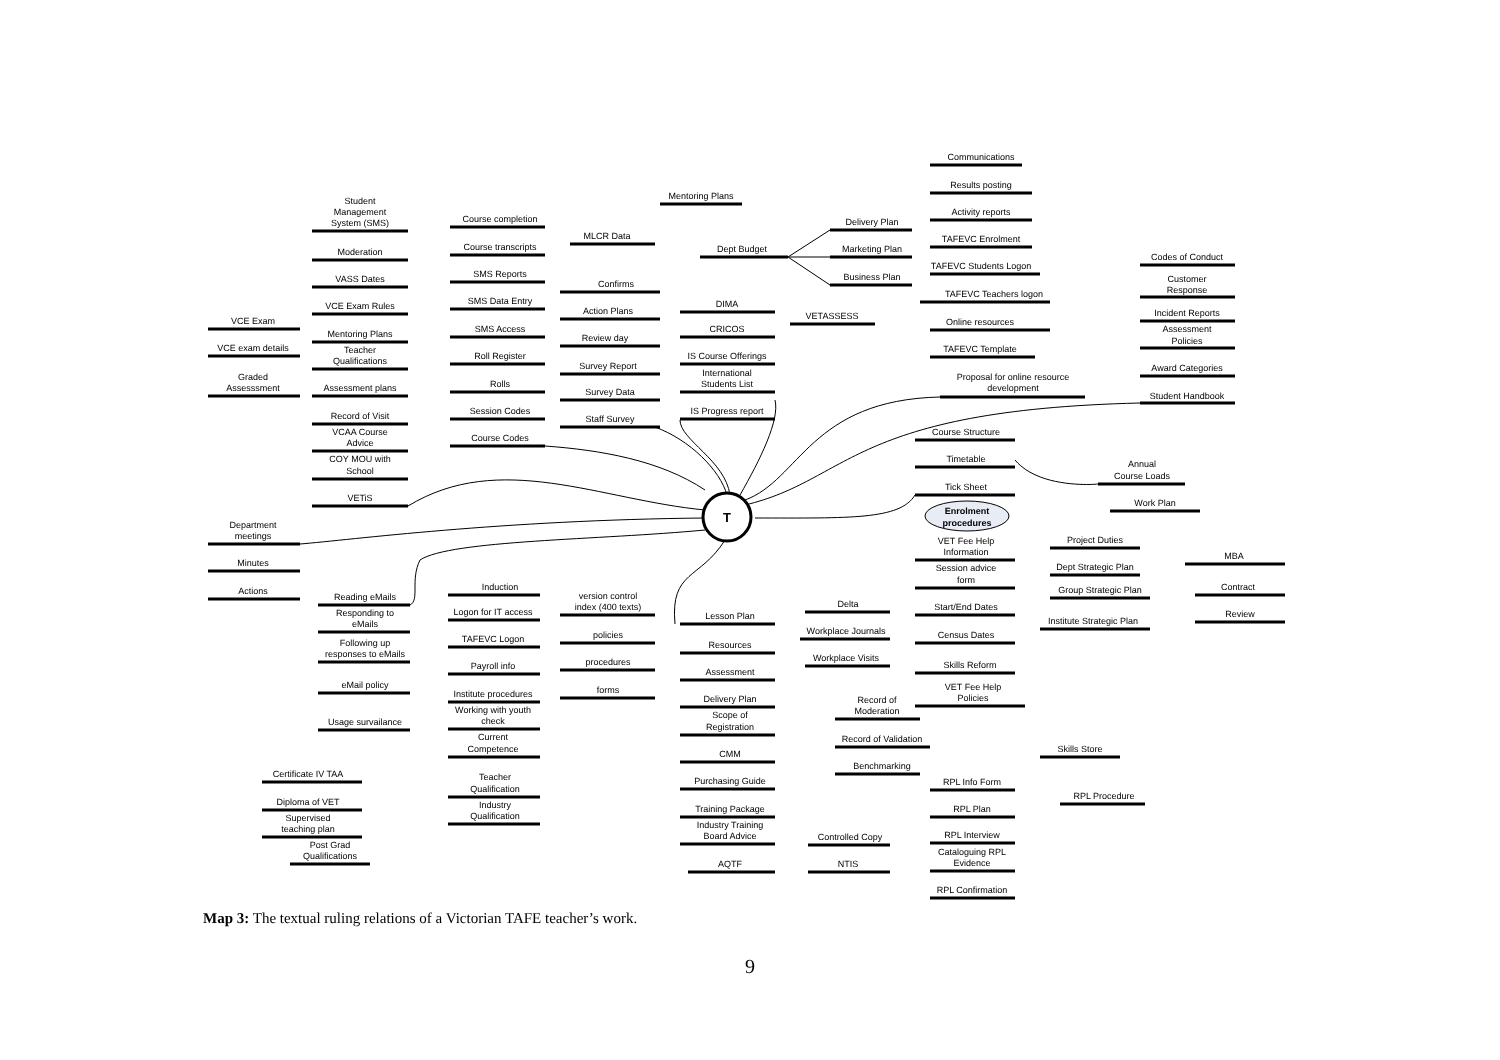T
Communications
Results posting
Activity reports
TAFEVC Enrolment
TAFEVC Students Logon
TAFEVC Teachers logon
Online resources
TAFEVC Template
Proposal for online resource
development
Mentoring Plans
MLCR Data
Dept Budget
Delivery Plan
Marketing Plan
Business Plan
Confirms
Student
Management
System (SMS)
Moderation
VASS Dates
VCE Exam Rules
Mentoring Plans
Teacher
Qualifications
Assessment plans
Record of Visit
VCAA Course
Advice
COY MOU with
School
VETiS
VCE Exam
VCE exam details
Graded
Assesssment
Course completion
Course transcripts
SMS Reports
SMS Data Entry
SMS Access
Roll Register
Rolls
Session Codes
Course Codes
Action Plans
Review day
Survey Report
Survey Data
Staff Survey
DIMA
CRICOS
IS Course Offerings
International
Students List
IS Progress report
VETASSESS
Codes of Conduct
Customer
Response
Incident Reports
Assessment
Policies
Award Categories
Student Handbook
Course Structure
Timetable
Tick Sheet
Enrolment
procedures
VET Fee Help
Information
Session advice
form
Start/End Dates
Census Dates
Skills Reform
VET Fee Help
Policies
Annual
Course Loads
Work Plan
Project Duties
Dept Strategic Plan
Group Strategic Plan
Institute Strategic Plan
MBA
Contract
Review
Department
meetings
Minutes
Actions
Reading eMails
Responding to
eMails
Following up
responses to eMails
eMail policy
Usage survailance
Induction
Logon for IT access
TAFEVC Logon
Payroll info
Institute procedures
Working with youth
check
Current
Competence
Teacher
Qualification
Industry
Qualification
version control
index (400 texts)
policies
procedures
forms
Lesson Plan
Resources
Assessment
Delivery Plan
Scope of
Registration
CMM
Purchasing Guide
Training Package
Industry Training
Board Advice
AQTF
Delta
Workplace Journals
Workplace Visits
Record of
Moderation
Record of Validation
Benchmarking
Controlled Copy
NTIS
RPL Info Form
RPL Plan
RPL Interview
Cataloguing RPL
Evidence
RPL Confirmation
Skills Store
RPL Procedure
Certificate IV TAA
Diploma of VET
Supervised
teaching plan
Post Grad
Qualifications
Map 3: The textual ruling relations of a Victorian TAFE teacher’s work.
9